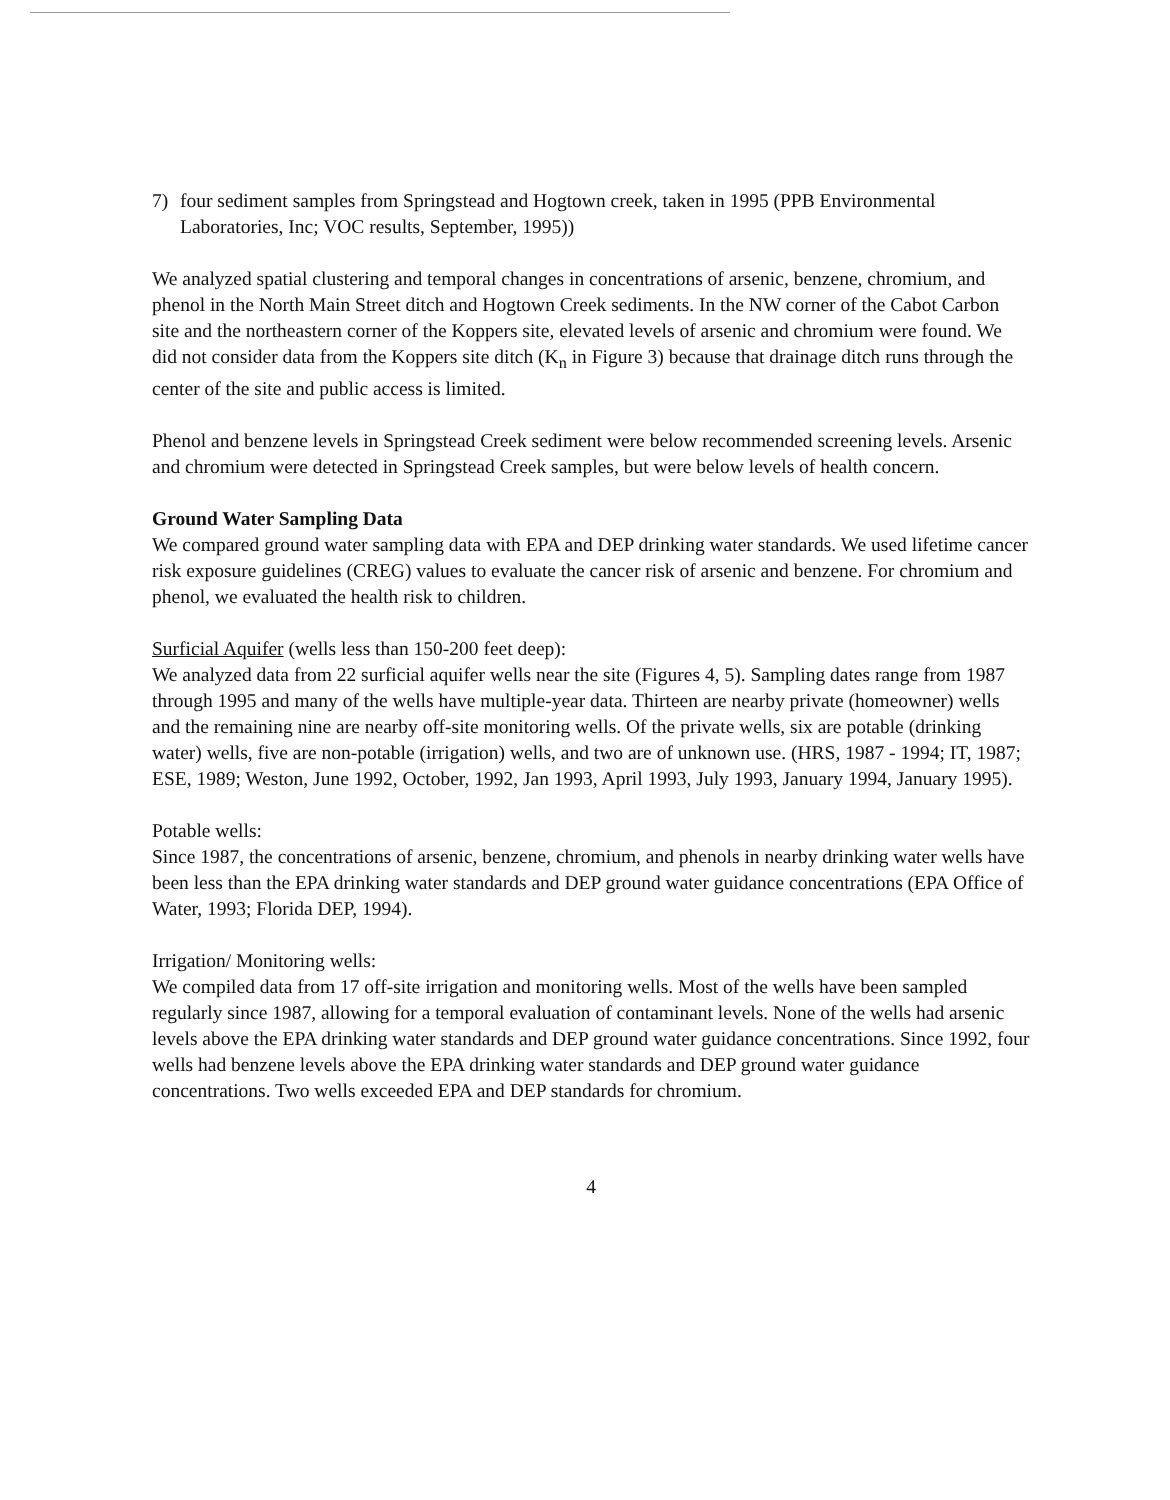7) four sediment samples from Springstead and Hogtown creek, taken in 1995 (PPB Environmental Laboratories, Inc; VOC results, September, 1995))
We analyzed spatial clustering and temporal changes in concentrations of arsenic, benzene, chromium, and phenol in the North Main Street ditch and Hogtown Creek sediments. In the NW corner of the Cabot Carbon site and the northeastern corner of the Koppers site, elevated levels of arsenic and chromium were found. We did not consider data from the Koppers site ditch (K<sub>n</sub> in Figure 3) because that drainage ditch runs through the center of the site and public access is limited.
Phenol and benzene levels in Springstead Creek sediment were below recommended screening levels. Arsenic and chromium were detected in Springstead Creek samples, but were below levels of health concern.
Ground Water Sampling Data
We compared ground water sampling data with EPA and DEP drinking water standards. We used lifetime cancer risk exposure guidelines (CREG) values to evaluate the cancer risk of arsenic and benzene. For chromium and phenol, we evaluated the health risk to children.
Surficial Aquifer (wells less than 150-200 feet deep):
We analyzed data from 22 surficial aquifer wells near the site (Figures 4, 5). Sampling dates range from 1987 through 1995 and many of the wells have multiple-year data. Thirteen are nearby private (homeowner) wells and the remaining nine are nearby off-site monitoring wells. Of the private wells, six are potable (drinking water) wells, five are non-potable (irrigation) wells, and two are of unknown use. (HRS, 1987 - 1994; IT, 1987; ESE, 1989; Weston, June 1992, October, 1992, Jan 1993, April 1993, July 1993, January 1994, January 1995).
Potable wells:
Since 1987, the concentrations of arsenic, benzene, chromium, and phenols in nearby drinking water wells have been less than the EPA drinking water standards and DEP ground water guidance concentrations (EPA Office of Water, 1993; Florida DEP, 1994).
Irrigation/ Monitoring wells:
We compiled data from 17 off-site irrigation and monitoring wells. Most of the wells have been sampled regularly since 1987, allowing for a temporal evaluation of contaminant levels. None of the wells had arsenic levels above the EPA drinking water standards and DEP ground water guidance concentrations. Since 1992, four wells had benzene levels above the EPA drinking water standards and DEP ground water guidance concentrations. Two wells exceeded EPA and DEP standards for chromium.
4